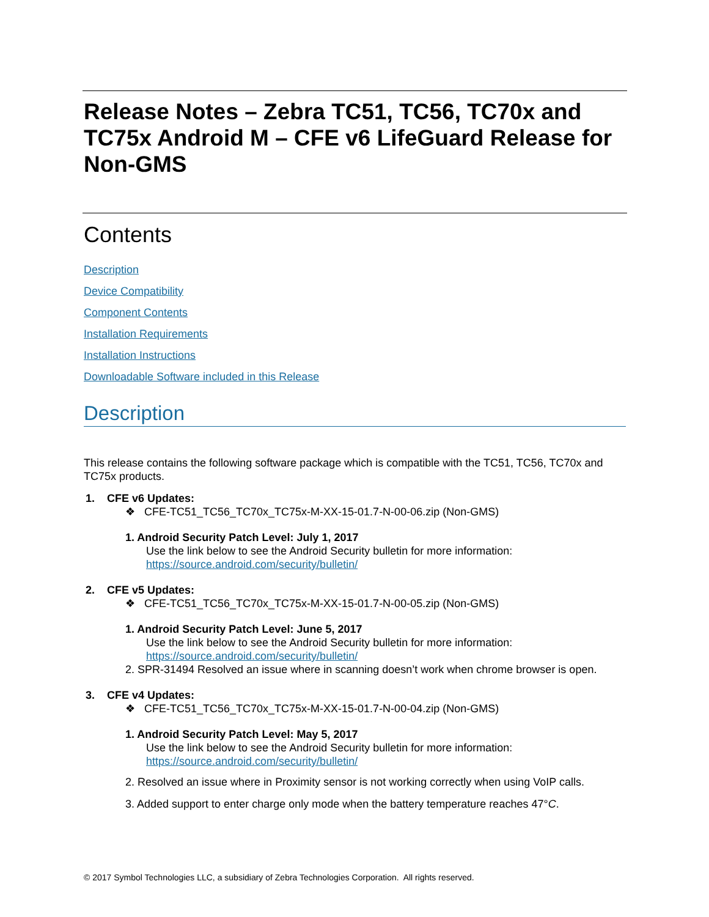Release Notes – Zebra TC51, TC56, TC70x and TC75x Android M – CFE v6 LifeGuard Release for Non-GMS
Contents
Description
Device Compatibility
Component Contents
Installation Requirements
Installation Instructions
Downloadable Software included in this Release
Description
This release contains the following software package which is compatible with the TC51, TC56, TC70x and TC75x products.
1. CFE v6 Updates:
❖ CFE-TC51_TC56_TC70x_TC75x-M-XX-15-01.7-N-00-06.zip (Non-GMS)
1. Android Security Patch Level: July 1, 2017
Use the link below to see the Android Security bulletin for more information:
https://source.android.com/security/bulletin/
2. CFE v5 Updates:
❖ CFE-TC51_TC56_TC70x_TC75x-M-XX-15-01.7-N-00-05.zip (Non-GMS)
1. Android Security Patch Level: June 5, 2017
Use the link below to see the Android Security bulletin for more information:
https://source.android.com/security/bulletin/
2. SPR-31494 Resolved an issue where in scanning doesn’t work when chrome browser is open.
3. CFE v4 Updates:
❖ CFE-TC51_TC56_TC70x_TC75x-M-XX-15-01.7-N-00-04.zip (Non-GMS)
1. Android Security Patch Level: May 5, 2017
Use the link below to see the Android Security bulletin for more information:
https://source.android.com/security/bulletin/
2. Resolved an issue where in Proximity sensor is not working correctly when using VoIP calls.
3. Added support to enter charge only mode when the battery temperature reaches 47°C.
© 2017 Symbol Technologies LLC, a subsidiary of Zebra Technologies Corporation. All rights reserved.